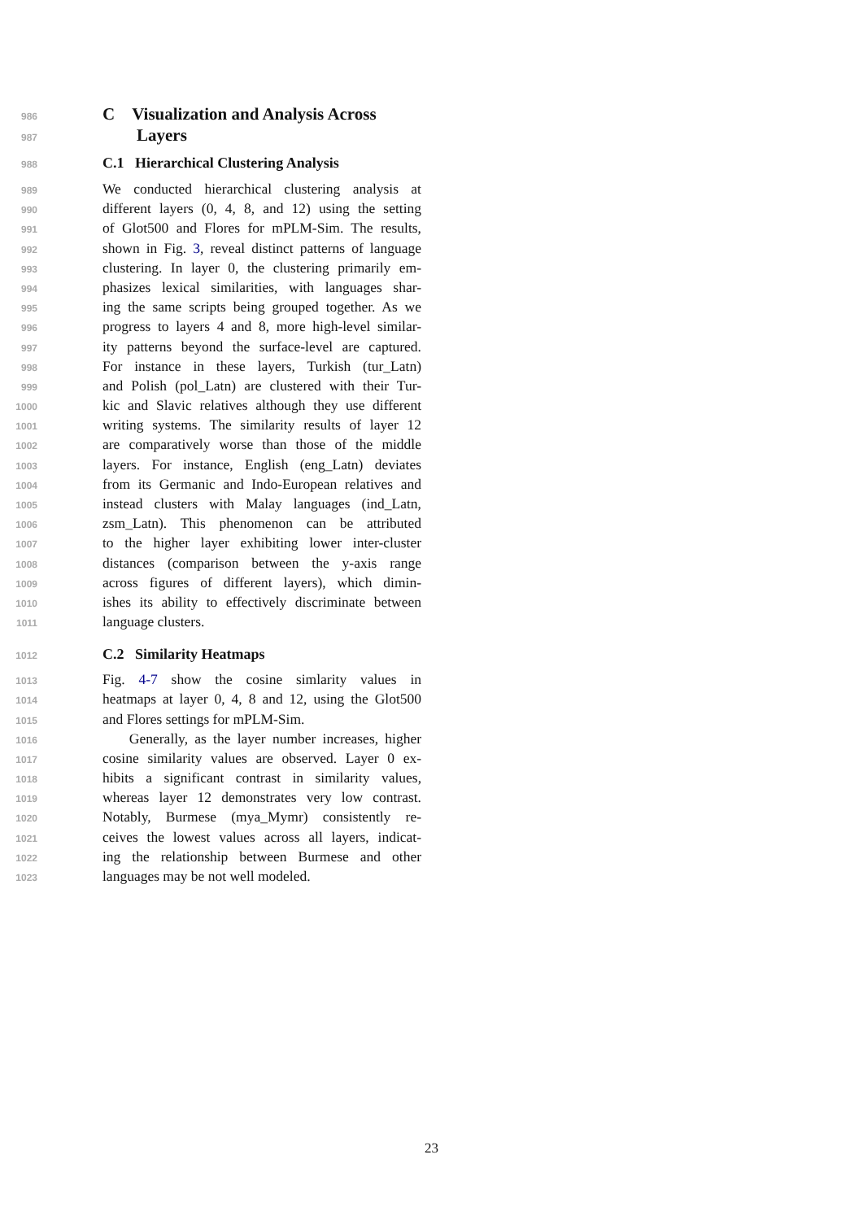986 C Visualization and Analysis Across
987 Layers
988 C.1 Hierarchical Clustering Analysis
989 We conducted hierarchical clustering analysis at
990 different layers (0, 4, 8, and 12) using the setting
991 of Glot500 and Flores for mPLM-Sim. The results,
992 shown in Fig. 3, reveal distinct patterns of language
993 clustering. In layer 0, the clustering primarily em-
994 phasizes lexical similarities, with languages shar-
995 ing the same scripts being grouped together. As we
996 progress to layers 4 and 8, more high-level similar-
997 ity patterns beyond the surface-level are captured.
998 For instance in these layers, Turkish (tur_Latn)
999 and Polish (pol_Latn) are clustered with their Tur-
1000 kic and Slavic relatives although they use different
1001 writing systems. The similarity results of layer 12
1002 are comparatively worse than those of the middle
1003 layers. For instance, English (eng_Latn) deviates
1004 from its Germanic and Indo-European relatives and
1005 instead clusters with Malay languages (ind_Latn,
1006 zsm_Latn). This phenomenon can be attributed
1007 to the higher layer exhibiting lower inter-cluster
1008 distances (comparison between the y-axis range
1009 across figures of different layers), which dimin-
1010 ishes its ability to effectively discriminate between
1011 language clusters.
1012 C.2 Similarity Heatmaps
1013 Fig. 4-7 show the cosine simlarity values in
1014 heatmaps at layer 0, 4, 8 and 12, using the Glot500
1015 and Flores settings for mPLM-Sim.
1016 Generally, as the layer number increases, higher
1017 cosine similarity values are observed. Layer 0 ex-
1018 hibits a significant contrast in similarity values,
1019 whereas layer 12 demonstrates very low contrast.
1020 Notably, Burmese (mya_Mymr) consistently re-
1021 ceives the lowest values across all layers, indicat-
1022 ing the relationship between Burmese and other
1023 languages may be not well modeled.
23